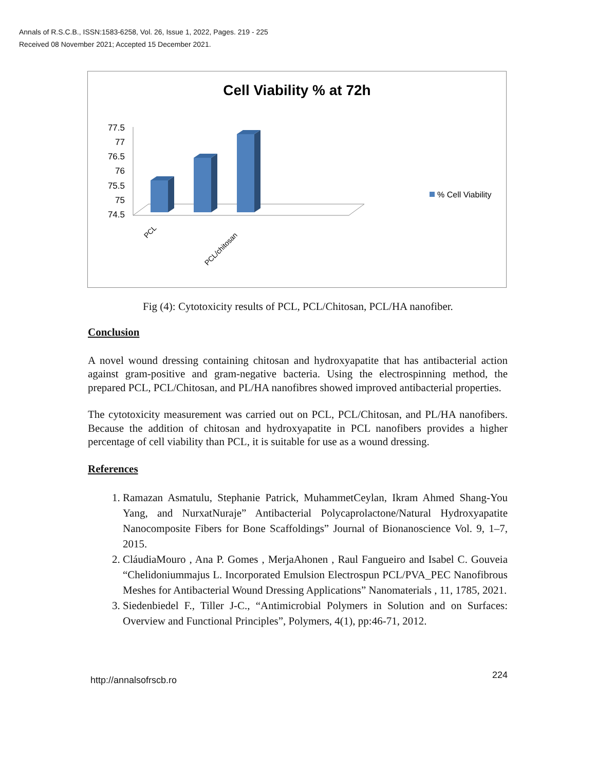Annals of R.S.C.B., ISSN:1583-6258, Vol. 26, Issue 1, 2022, Pages. 219 - 225
Received 08 November 2021; Accepted 15 December 2021.
Cell Viability % at 72h
77.5
77
76.5
76
75.5
75
74.5
PCL
PCL/chitosan
% Cell Viability
Fig (4): Cytotoxicity results of PCL, PCL/Chitosan, PCL/HA nanofiber.
Conclusion
A novel wound dressing containing chitosan and hydroxyapatite that has antibacterial action against gram-positive and gram-negative bacteria. Using the electrospinning method, the prepared PCL, PCL/Chitosan, and PL/HA nanofibres showed improved antibacterial properties.
The cytotoxicity measurement was carried out on PCL, PCL/Chitosan, and PL/HA nanofibers. Because the addition of chitosan and hydroxyapatite in PCL nanofibers provides a higher percentage of cell viability than PCL, it is suitable for use as a wound dressing.
References
1. Ramazan Asmatulu, Stephanie Patrick, MuhammetCeylan, Ikram Ahmed Shang-You Yang, and NurxatNuraje” Antibacterial Polycaprolactone/Natural Hydroxyapatite Nanocomposite Fibers for Bone Scaffoldings” Journal of Bionanoscience Vol. 9, 1–7, 2015.
2. CláudiaMouro , Ana P. Gomes , MerjaAhonen , Raul Fangueiro and Isabel C. Gouveia “Chelidoniummajus L. Incorporated Emulsion Electrospun PCL/PVA_PEC Nanofibrous Meshes for Antibacterial Wound Dressing Applications” Nanomaterials , 11, 1785, 2021.
3. Siedenbiedel F., Tiller J-C., “Antimicrobial Polymers in Solution and on Surfaces: Overview and Functional Principles”, Polymers, 4(1), pp:46-71, 2012.
http://annalsofrscb.ro 224